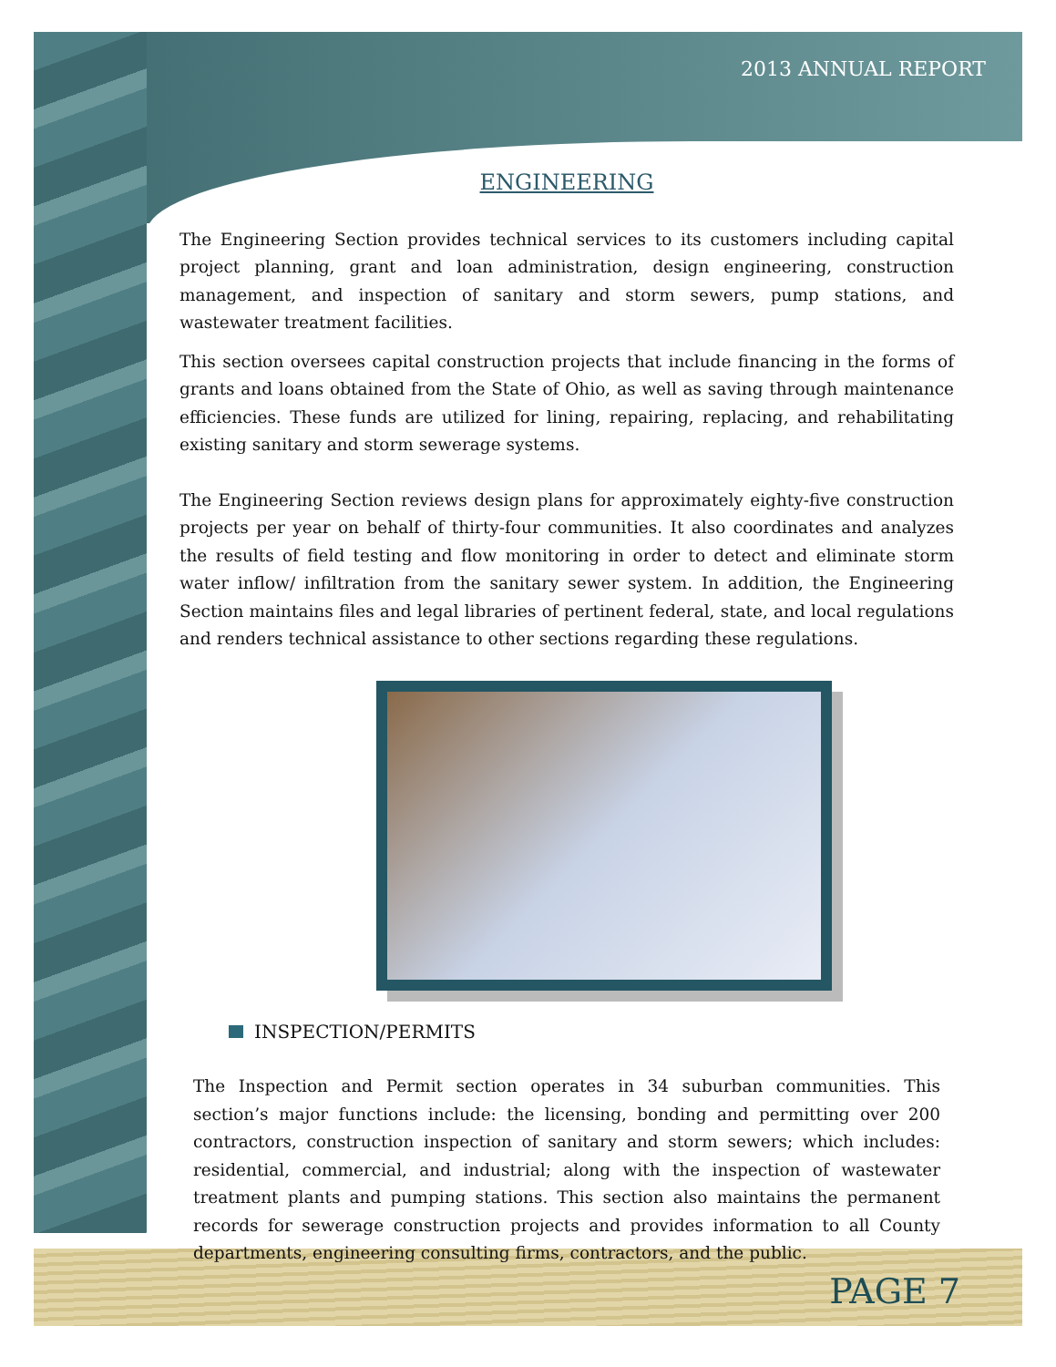2013 ANNUAL REPORT
ENGINEERING
The Engineering Section provides technical services to its customers including capital project planning, grant and loan administration, design engineering, construction management, and inspection of sanitary and storm sewers, pump stations, and wastewater treatment facilities.
This section oversees capital construction projects that include financing in the forms of grants and loans obtained from the State of Ohio, as well as saving through maintenance efficiencies. These funds are utilized for lining, repairing, replacing, and rehabilitating existing sanitary and storm sewerage systems.
The Engineering Section reviews design plans for approximately eighty-five construction projects per year on behalf of thirty-four communities. It also coordinates and analyzes the results of field testing and flow monitoring in order to detect and eliminate storm water inflow/ infiltration from the sanitary sewer system. In addition, the Engineering Section maintains files and legal libraries of pertinent federal, state, and local regulations and renders technical assistance to other sections regarding these regulations.
INSPECTION/PERMITS
The Inspection and Permit section operates in 34 suburban communities. This section’s major functions include: the licensing, bonding and permitting over 200 contractors, construction inspection of sanitary and storm sewers; which includes: residential, commercial, and industrial; along with the inspection of wastewater treatment plants and pumping stations. This section also maintains the permanent records for sewerage construction projects and provides information to all County departments, engineering consulting firms, contractors, and the public.
PAGE 7